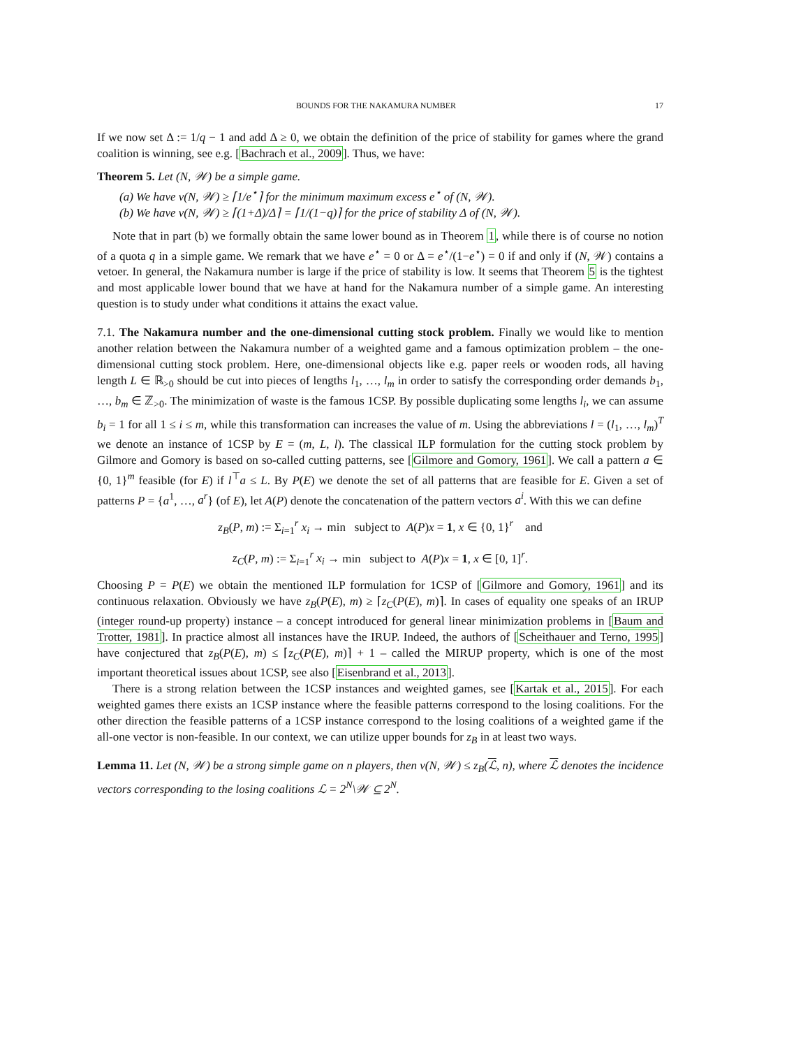BOUNDS FOR THE NAKAMURA NUMBER 17
If we now set Δ := 1/q − 1 and add Δ ≥ 0, we obtain the definition of the price of stability for games where the grand coalition is winning, see e.g. [Bachrach et al., 2009]. Thus, we have:
Theorem 5. Let (N, 𝒲) be a simple game.
(a) We have ν(N, 𝒲) ≥ ⌈1/e<sup>⋆</sup>⌉ for the minimum maximum excess e<sup>⋆</sup> of (N, 𝒲).
(b) We have ν(N, 𝒲) ≥ ⌈(1+Δ)/Δ⌉ = ⌈1/(1−q)⌉ for the price of stability Δ of (N, 𝒲).
Note that in part (b) we formally obtain the same lower bound as in Theorem 1, while there is of course no notion of a quota q in a simple game. We remark that we have e<sup>⋆</sup> = 0 or Δ = e<sup>⋆</sup>/(1−e<sup>⋆</sup>) = 0 if and only if (N, 𝒲) contains a vetoer. In general, the Nakamura number is large if the price of stability is low. It seems that Theorem 5 is the tightest and most applicable lower bound that we have at hand for the Nakamura number of a simple game. An interesting question is to study under what conditions it attains the exact value.
7.1. The Nakamura number and the one-dimensional cutting stock problem. Finally we would like to mention another relation between the Nakamura number of a weighted game and a famous optimization problem – the one-dimensional cutting stock problem. Here, one-dimensional objects like e.g. paper reels or wooden rods, all having length L ∈ ℝ<sub>>0</sub> should be cut into pieces of lengths l<sub>1</sub>, …, l<sub>m</sub> in order to satisfy the corresponding order demands b<sub>1</sub>, …, b<sub>m</sub> ∈ ℤ<sub>>0</sub>. The minimization of waste is the famous 1CSP. By possible duplicating some lengths l<sub>i</sub>, we can assume b<sub>i</sub> = 1 for all 1 ≤ i ≤ m, while this transformation can increases the value of m. Using the abbreviations l = (l<sub>1</sub>, …, l<sub>m</sub>)<sup>T</sup> we denote an instance of 1CSP by E = (m, L, l). The classical ILP formulation for the cutting stock problem by Gilmore and Gomory is based on so-called cutting patterns, see [Gilmore and Gomory, 1961]. We call a pattern a ∈ {0, 1}<sup>m</sup> feasible (for E) if l<sup>⊤</sup>a ≤ L. By P(E) we denote the set of all patterns that are feasible for E. Given a set of patterns P = {a<sup>1</sup>, …, a<sup>r</sup>} (of E), let A(P) denote the concatenation of the pattern vectors a<sup>i</sup>. With this we can define
z<sub>B</sub>(P, m) := Σ<sub>i=1</sub><sup>r</sup> x<sub>i</sub> → min subject to A(P)x = 1, x ∈ {0, 1}<sup>r</sup> and
z<sub>C</sub>(P, m) := Σ<sub>i=1</sub><sup>r</sup> x<sub>i</sub> → min subject to A(P)x = 1, x ∈ [0, 1]<sup>r</sup>.
Choosing P = P(E) we obtain the mentioned ILP formulation for 1CSP of [Gilmore and Gomory, 1961] and its continuous relaxation. Obviously we have z<sub>B</sub>(P(E), m) ≥ ⌈z<sub>C</sub>(P(E), m)⌉. In cases of equality one speaks of an IRUP (integer round-up property) instance – a concept introduced for general linear minimization problems in [Baum and Trotter, 1981]. In practice almost all instances have the IRUP. Indeed, the authors of [Scheithauer and Terno, 1995] have conjectured that z<sub>B</sub>(P(E), m) ≤ ⌈z<sub>C</sub>(P(E), m)⌉ + 1 – called the MIRUP property, which is one of the most important theoretical issues about 1CSP, see also [Eisenbrand et al., 2013].
There is a strong relation between the 1CSP instances and weighted games, see [Kartak et al., 2015]. For each weighted games there exists an 1CSP instance where the feasible patterns correspond to the losing coalitions. For the other direction the feasible patterns of a 1CSP instance correspond to the losing coalitions of a weighted game if the all-one vector is non-feasible. In our context, we can utilize upper bounds for z<sub>B</sub> in at least two ways.
Lemma 11. Let (N, 𝒲) be a strong simple game on n players, then ν(N, 𝒲) ≤ z<sub>B</sub>(ℒ, n), where ℒ denotes the incidence vectors corresponding to the losing coalitions ℒ = 2<sup>N</sup>\𝒲 ⊆ 2<sup>N</sup>.